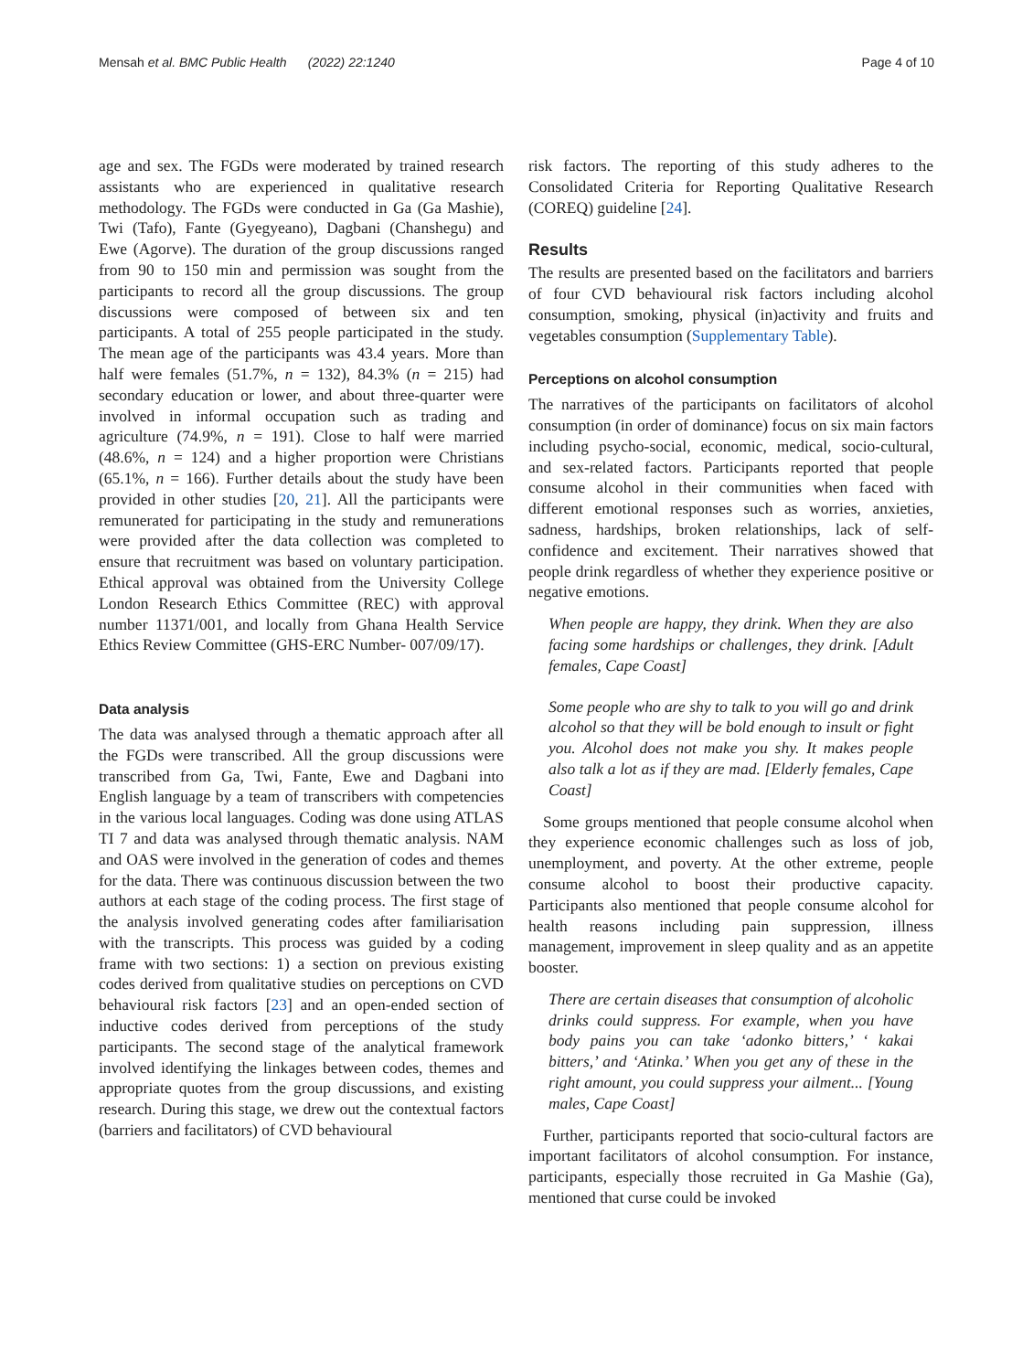Mensah et al. BMC Public Health (2022) 22:1240 Page 4 of 10
age and sex. The FGDs were moderated by trained research assistants who are experienced in qualitative research methodology. The FGDs were conducted in Ga (Ga Mashie), Twi (Tafo), Fante (Gyegyeano), Dagbani (Chanshegu) and Ewe (Agorve). The duration of the group discussions ranged from 90 to 150 min and permission was sought from the participants to record all the group discussions. The group discussions were composed of between six and ten participants. A total of 255 people participated in the study. The mean age of the participants was 43.4 years. More than half were females (51.7%, n = 132), 84.3% (n = 215) had secondary education or lower, and about three-quarter were involved in informal occupation such as trading and agriculture (74.9%, n = 191). Close to half were married (48.6%, n = 124) and a higher proportion were Christians (65.1%, n = 166). Further details about the study have been provided in other studies [20, 21]. All the participants were remunerated for participating in the study and remunerations were provided after the data collection was completed to ensure that recruitment was based on voluntary participation. Ethical approval was obtained from the University College London Research Ethics Committee (REC) with approval number 11371/001, and locally from Ghana Health Service Ethics Review Committee (GHS-ERC Number- 007/09/17).
Data analysis
The data was analysed through a thematic approach after all the FGDs were transcribed. All the group discussions were transcribed from Ga, Twi, Fante, Ewe and Dagbani into English language by a team of transcribers with competencies in the various local languages. Coding was done using ATLAS TI 7 and data was analysed through thematic analysis. NAM and OAS were involved in the generation of codes and themes for the data. There was continuous discussion between the two authors at each stage of the coding process. The first stage of the analysis involved generating codes after familiarisation with the transcripts. This process was guided by a coding frame with two sections: 1) a section on previous existing codes derived from qualitative studies on perceptions on CVD behavioural risk factors [23] and an open-ended section of inductive codes derived from perceptions of the study participants. The second stage of the analytical framework involved identifying the linkages between codes, themes and appropriate quotes from the group discussions, and existing research. During this stage, we drew out the contextual factors (barriers and facilitators) of CVD behavioural
risk factors. The reporting of this study adheres to the Consolidated Criteria for Reporting Qualitative Research (COREQ) guideline [24].
Results
The results are presented based on the facilitators and barriers of four CVD behavioural risk factors including alcohol consumption, smoking, physical (in)activity and fruits and vegetables consumption (Supplementary Table).
Perceptions on alcohol consumption
The narratives of the participants on facilitators of alcohol consumption (in order of dominance) focus on six main factors including psycho-social, economic, medical, socio-cultural, and sex-related factors. Participants reported that people consume alcohol in their communities when faced with different emotional responses such as worries, anxieties, sadness, hardships, broken relationships, lack of self-confidence and excitement. Their narratives showed that people drink regardless of whether they experience positive or negative emotions.
When people are happy, they drink. When they are also facing some hardships or challenges, they drink. [Adult females, Cape Coast]
Some people who are shy to talk to you will go and drink alcohol so that they will be bold enough to insult or fight you. Alcohol does not make you shy. It makes people also talk a lot as if they are mad. [Elderly females, Cape Coast]
Some groups mentioned that people consume alcohol when they experience economic challenges such as loss of job, unemployment, and poverty. At the other extreme, people consume alcohol to boost their productive capacity. Participants also mentioned that people consume alcohol for health reasons including pain suppression, illness management, improvement in sleep quality and as an appetite booster.
There are certain diseases that consumption of alcoholic drinks could suppress. For example, when you have body pains you can take ‘adonko bitters,’ ‘ kakai bitters,’ and ‘Atinka.’ When you get any of these in the right amount, you could suppress your ailment... [Young males, Cape Coast]
Further, participants reported that socio-cultural factors are important facilitators of alcohol consumption. For instance, participants, especially those recruited in Ga Mashie (Ga), mentioned that curse could be invoked